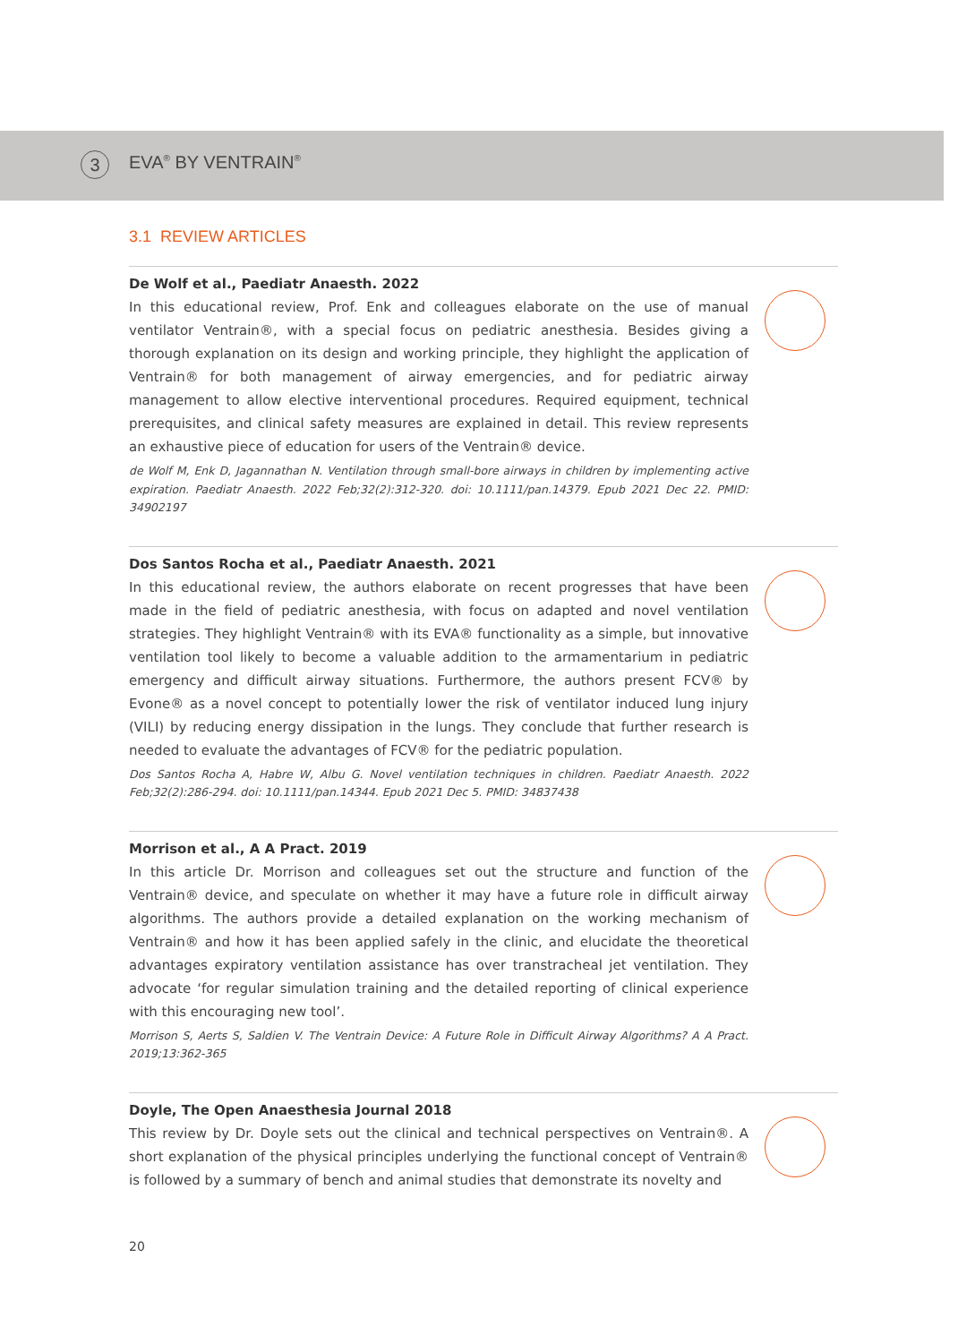3
EVA<sup>®</sup> BY VENTRAIN<sup>®</sup>
3.1 REVIEW ARTICLES
De Wolf et al., Paediatr Anaesth. 2022
In this educational review, Prof. Enk and colleagues elaborate on the use of manual ventilator Ventrain®, with a special focus on pediatric anesthesia. Besides giving a thorough explanation on its design and working principle, they highlight the application of Ventrain® for both management of airway emergencies, and for pediatric airway management to allow elective interventional procedures. Required equipment, technical prerequisites, and clinical safety measures are explained in detail. This review represents an exhaustive piece of education for users of the Ventrain® device.
de Wolf M, Enk D, Jagannathan N. Ventilation through small-bore airways in children by implementing active expiration. Paediatr Anaesth. 2022 Feb;32(2):312-320. doi: 10.1111/pan.14379. Epub 2021 Dec 22. PMID: 34902197
Dos Santos Rocha et al., Paediatr Anaesth. 2021
In this educational review, the authors elaborate on recent progresses that have been made in the field of pediatric anesthesia, with focus on adapted and novel ventilation strategies. They highlight Ventrain® with its EVA® functionality as a simple, but innovative ventilation tool likely to become a valuable addition to the armamentarium in pediatric emergency and difficult airway situations. Furthermore, the authors present FCV® by Evone® as a novel concept to potentially lower the risk of ventilator induced lung injury (VILI) by reducing energy dissipation in the lungs. They conclude that further research is needed to evaluate the advantages of FCV® for the pediatric population.
Dos Santos Rocha A, Habre W, Albu G. Novel ventilation techniques in children. Paediatr Anaesth. 2022 Feb;32(2):286-294. doi: 10.1111/pan.14344. Epub 2021 Dec 5. PMID: 34837438
Morrison et al., A A Pract. 2019
In this article Dr. Morrison and colleagues set out the structure and function of the Ventrain® device, and speculate on whether it may have a future role in difficult airway algorithms. The authors provide a detailed explanation on the working mechanism of Ventrain® and how it has been applied safely in the clinic, and elucidate the theoretical advantages expiratory ventilation assistance has over transtracheal jet ventilation. They advocate ‘for regular simulation training and the detailed reporting of clinical experience with this encouraging new tool’.
Morrison S, Aerts S, Saldien V. The Ventrain Device: A Future Role in Difficult Airway Algorithms? A A Pract. 2019;13:362-365
Doyle, The Open Anaesthesia Journal 2018
This review by Dr. Doyle sets out the clinical and technical perspectives on Ventrain®. A short explanation of the physical principles underlying the functional concept of Ventrain® is followed by a summary of bench and animal studies that demonstrate its novelty and
20